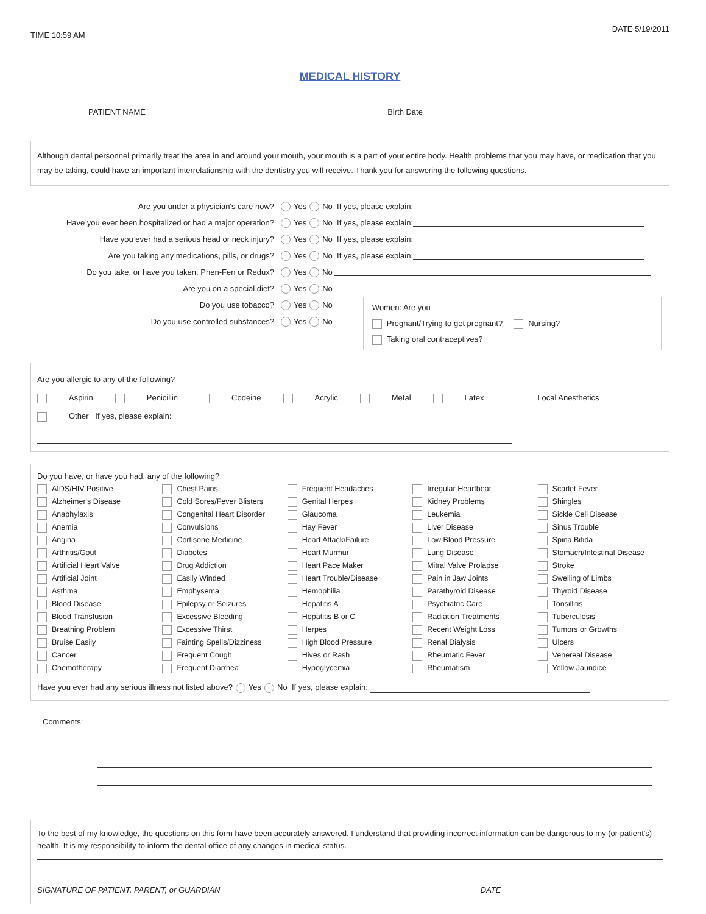TIME 10:59 AM
DATE 5/19/2011
MEDICAL HISTORY
PATIENT NAME Birth Date
Although dental personnel primarily treat the area in and around your mouth, your mouth is a part of your entire body. Health problems that you may have, or medication that you may be taking, could have an important interrelationship with the dentistry you will receive. Thank you for answering the following questions.
Are you under a physician's care now? Yes No If yes, please explain:
Have you ever been hospitalized or had a major operation? Yes No If yes, please explain:
Have you ever had a serious head or neck injury? Yes No If yes, please explain:
Are you taking any medications, pills, or drugs? Yes No If yes, please explain:
Do you take, or have you taken, Phen-Fen or Redux? Yes No
Are you on a special diet? Yes No
Do you use tobacco? Yes No
Do you use controlled substances? Yes No
Women: Are you
Pregnant/Trying to get pregnant? Nursing?
Taking oral contraceptives?
Are you allergic to any of the following?
Aspirin Penicillin Codeine Acrylic Metal Latex Local Anesthetics
Other If yes, please explain:
Do you have, or have you had, any of the following?
AIDS/HIV Positive
Alzheimer's Disease
Anaphylaxis
Anemia
Angina
Arthritis/Gout
Artificial Heart Valve
Artificial Joint
Asthma
Blood Disease
Blood Transfusion
Breathing Problem
Bruise Easily
Cancer
Chemotherapy
Chest Pains
Cold Sores/Fever Blisters
Congenital Heart Disorder
Convulsions
Cortisone Medicine
Diabetes
Drug Addiction
Easily Winded
Emphysema
Epilepsy or Seizures
Excessive Bleeding
Excessive Thirst
Fainting Spells/Dizziness
Frequent Cough
Frequent Diarrhea
Frequent Headaches
Genital Herpes
Glaucoma
Hay Fever
Heart Attack/Failure
Heart Murmur
Heart Pace Maker
Heart Trouble/Disease
Hemophilia
Hepatitis A
Hepatitis B or C
Herpes
High Blood Pressure
Hives or Rash
Hypoglycemia
Irregular Heartbeat
Kidney Problems
Leukemia
Liver Disease
Low Blood Pressure
Lung Disease
Mitral Valve Prolapse
Pain in Jaw Joints
Parathyroid Disease
Psychiatric Care
Radiation Treatments
Recent Weight Loss
Renal Dialysis
Rheumatic Fever
Rheumatism
Scarlet Fever
Shingles
Sickle Cell Disease
Sinus Trouble
Spina Bifida
Stomach/Intestinal Disease
Stroke
Swelling of Limbs
Thyroid Disease
Tonsillitis
Tuberculosis
Tumors or Growths
Ulcers
Venereal Disease
Yellow Jaundice
Have you ever had any serious illness not listed above? Yes No If yes, please explain:
Comments:
To the best of my knowledge, the questions on this form have been accurately answered. I understand that providing incorrect information can be dangerous to my (or patient's) health. It is my responsibility to inform the dental office of any changes in medical status.
SIGNATURE OF PATIENT, PARENT, or GUARDIAN DATE